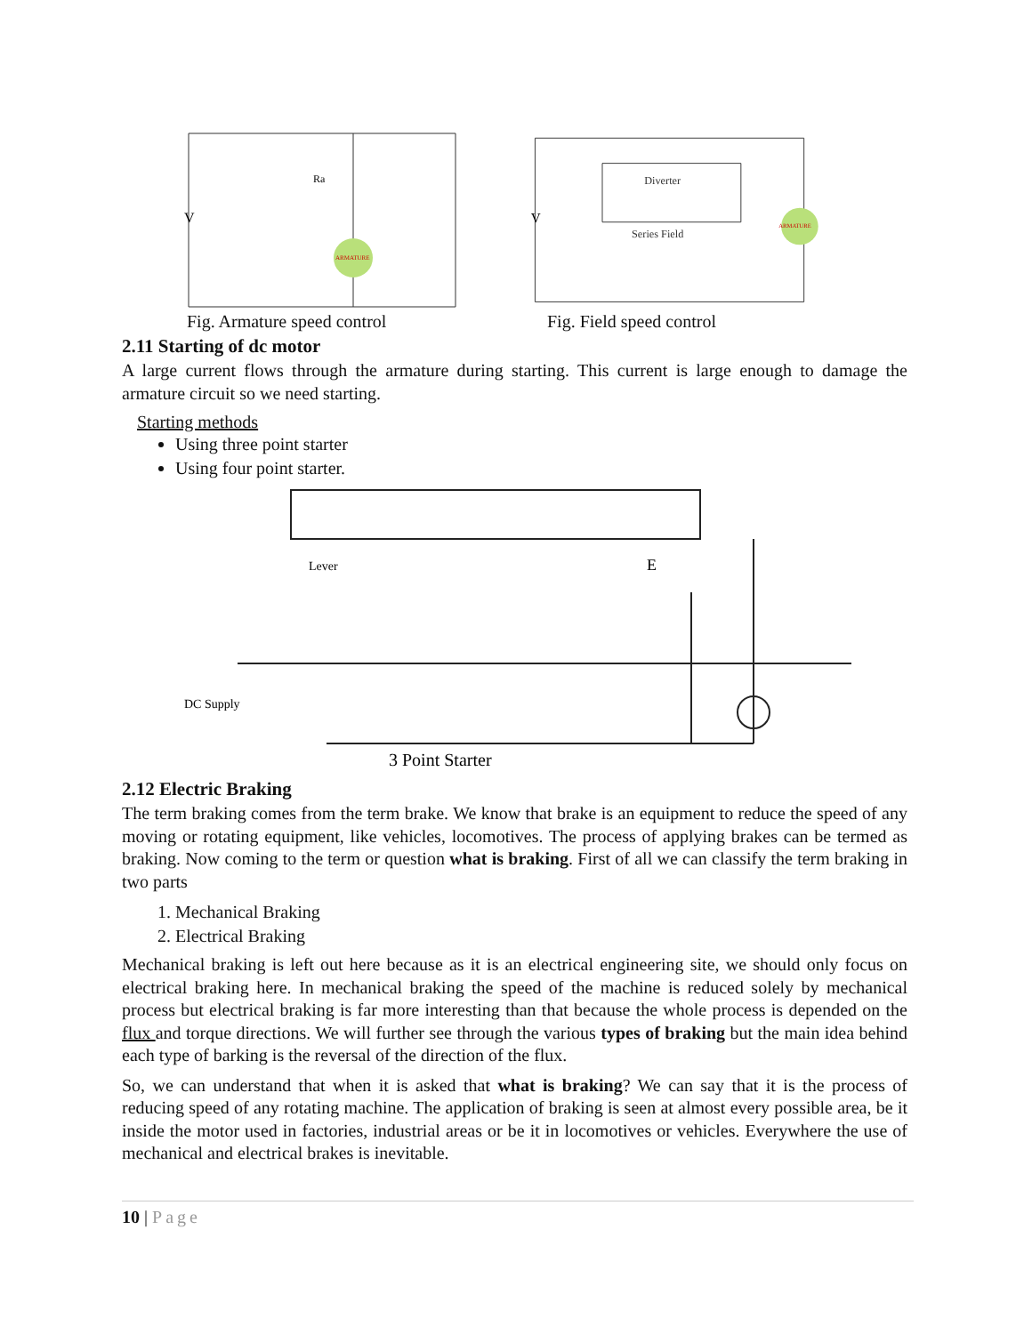ARMATURE
V
Ra
ARMATURE
Diverter
Series Field
V
Fig. Armature speed control Fig. Field speed control
2.11 Starting of dc motor
A large current flows through the armature during starting. This current is large enough to damage the armature circuit so we need starting.
Starting methods
Using three point starter
Using four point starter.
Lever
E
DC Supply
3 Point Starter
2.12 Electric Braking
The term braking comes from the term brake. We know that brake is an equipment to reduce the speed of any moving or rotating equipment, like vehicles, locomotives. The process of applying brakes can be termed as braking. Now coming to the term or question what is braking. First of all we can classify the term braking in two parts
1. Mechanical Braking
2. Electrical Braking
Mechanical braking is left out here because as it is an electrical engineering site, we should only focus on electrical braking here. In mechanical braking the speed of the machine is reduced solely by mechanical process but electrical braking is far more interesting than that because the whole process is depended on the flux and torque directions. We will further see through the various types of braking but the main idea behind each type of barking is the reversal of the direction of the flux.
So, we can understand that when it is asked that what is braking? We can say that it is the process of reducing speed of any rotating machine. The application of braking is seen at almost every possible area, be it inside the motor used in factories, industrial areas or be it in locomotives or vehicles. Everywhere the use of mechanical and electrical brakes is inevitable.
10 | Page